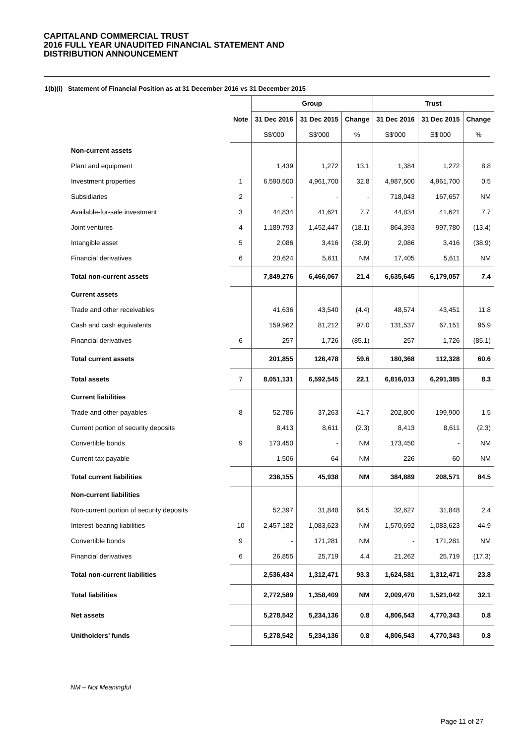CAPITALAND COMMERCIAL TRUST
2016 FULL YEAR UNAUDITED FINANCIAL STATEMENT AND
DISTRIBUTION ANNOUNCEMENT
1(b)(i) Statement of Financial Position as at 31 December 2016 vs 31 December 2015
| | | Group | | | Trust | | |
| | Note | 31 Dec 2016 | 31 Dec 2015 | Change | 31 Dec 2016 | 31 Dec 2015 | Change |
| | | S$'000 | S$'000 | % | S$'000 | S$'000 | % |
| Non-current assets | | | | | | | |
| Plant and equipment | | 1,439 | 1,272 | 13.1 | 1,384 | 1,272 | 8.8 |
| Investment properties | 1 | 6,590,500 | 4,961,700 | 32.8 | 4,987,500 | 4,961,700 | 0.5 |
| Subsidiaries | 2 | - | - | - | 718,043 | 167,657 | NM |
| Available-for-sale investment | 3 | 44,834 | 41,621 | 7.7 | 44,834 | 41,621 | 7.7 |
| Joint ventures | 4 | 1,189,793 | 1,452,447 | (18.1) | 864,393 | 997,780 | (13.4) |
| Intangible asset | 5 | 2,086 | 3,416 | (38.9) | 2,086 | 3,416 | (38.9) |
| Financial derivatives | 6 | 20,624 | 5,611 | NM | 17,405 | 5,611 | NM |
| Total non-current assets | | 7,849,276 | 6,466,067 | 21.4 | 6,635,645 | 6,179,057 | 7.4 |
| Current assets | | | | | | | |
| Trade and other receivables | | 41,636 | 43,540 | (4.4) | 48,574 | 43,451 | 11.8 |
| Cash and cash equivalents | | 159,962 | 81,212 | 97.0 | 131,537 | 67,151 | 95.9 |
| Financial derivatives | 6 | 257 | 1,726 | (85.1) | 257 | 1,726 | (85.1) |
| Total current assets | | 201,855 | 126,478 | 59.6 | 180,368 | 112,328 | 60.6 |
| Total assets | 7 | 8,051,131 | 6,592,545 | 22.1 | 6,816,013 | 6,291,385 | 8.3 |
| Current liabilities | | | | | | | |
| Trade and other payables | 8 | 52,786 | 37,263 | 41.7 | 202,800 | 199,900 | 1.5 |
| Current portion of security deposits | | 8,413 | 8,611 | (2.3) | 8,413 | 8,611 | (2.3) |
| Convertible bonds | 9 | 173,450 | - | NM | 173,450 | - | NM |
| Current tax payable | | 1,506 | 64 | NM | 226 | 60 | NM |
| Total current liabilities | | 236,155 | 45,938 | NM | 384,889 | 208,571 | 84.5 |
| Non-current liabilities | | | | | | | |
| Non-current portion of security deposits | | 52,397 | 31,848 | 64.5 | 32,627 | 31,848 | 2.4 |
| Interest-bearing liabilities | 10 | 2,457,182 | 1,083,623 | NM | 1,570,692 | 1,083,623 | 44.9 |
| Convertible bonds | 9 | - | 171,281 | NM | - | 171,281 | NM |
| Financial derivatives | 6 | 26,855 | 25,719 | 4.4 | 21,262 | 25,719 | (17.3) |
| Total non-current liabilities | | 2,536,434 | 1,312,471 | 93.3 | 1,624,581 | 1,312,471 | 23.8 |
| Total liabilities | | 2,772,589 | 1,358,409 | NM | 2,009,470 | 1,521,042 | 32.1 |
| Net assets | | 5,278,542 | 5,234,136 | 0.8 | 4,806,543 | 4,770,343 | 0.8 |
| Unitholders’ funds | | 5,278,542 | 5,234,136 | 0.8 | 4,806,543 | 4,770,343 | 0.8 |
NM – Not Meaningful
Page 11 of 27